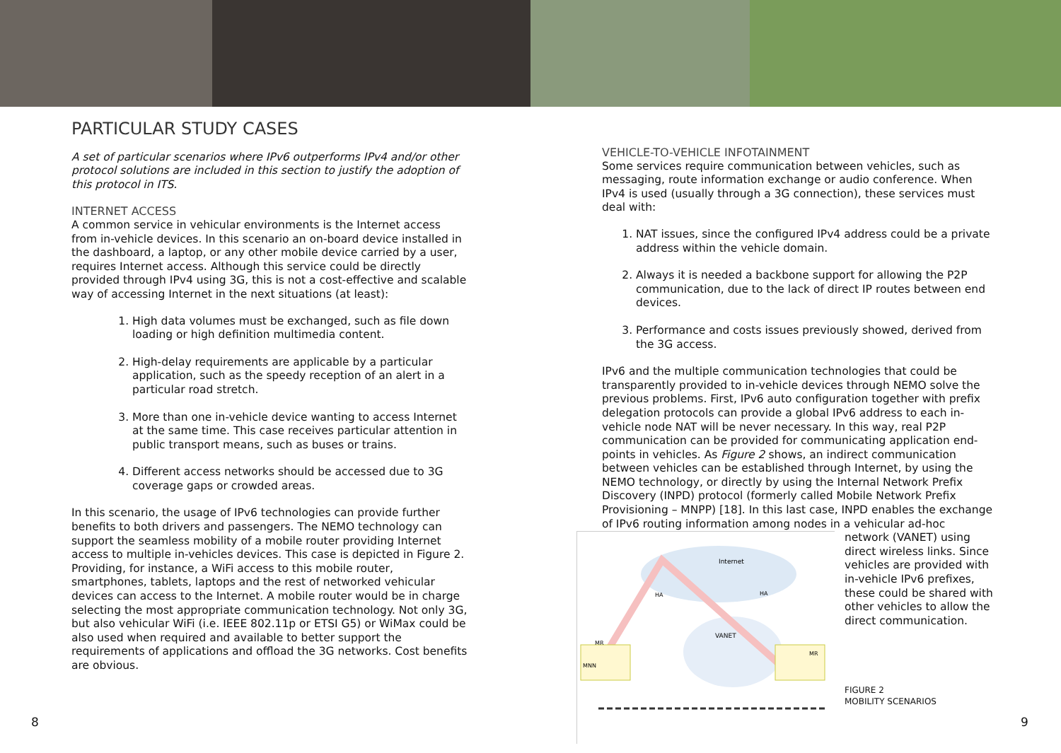PARTICULAR STUDY CASES
A set of particular scenarios where IPv6 outperforms IPv4 and/or other protocol solutions are included in this section to justify the adoption of this protocol in ITS.
INTERNET ACCESS
A common service in vehicular environments is the Internet access from in-vehicle devices. In this scenario an on-board device installed in the dashboard, a laptop, or any other mobile device carried by a user, requires Internet access. Although this service could be directly provided through IPv4 using 3G, this is not a cost-effective and scalable way of accessing Internet in the next situations (at least):
1. High data volumes must be exchanged, such as file down loading or high definition multimedia content.
2. High-delay requirements are applicable by a particular application, such as the speedy reception of an alert in a particular road stretch.
3. More than one in-vehicle device wanting to access Internet at the same time. This case receives particular attention in public transport means, such as buses or trains.
4. Different access networks should be accessed due to 3G coverage gaps or crowded areas.
In this scenario, the usage of IPv6 technologies can provide further benefits to both drivers and passengers. The NEMO technology can support the seamless mobility of a mobile router providing Internet access to multiple in-vehicles devices. This case is depicted in Figure 2. Providing, for instance, a WiFi access to this mobile router, smartphones, tablets, laptops and the rest of networked vehicular devices can access to the Internet. A mobile router would be in charge selecting the most appropriate communication technology. Not only 3G, but also vehicular WiFi (i.e. IEEE 802.11p or ETSI G5) or WiMax could be also used when required and available to better support the requirements of applications and offload the 3G networks. Cost benefits are obvious.
VEHICLE-TO-VEHICLE INFOTAINMENT
Some services require communication between vehicles, such as messaging, route information exchange or audio conference. When IPv4 is used (usually through a 3G connection), these services must deal with:
1. NAT issues, since the configured IPv4 address could be a private address within the vehicle domain.
2. Always it is needed a backbone support for allowing the P2P communication, due to the lack of direct IP routes between end devices.
3. Performance and costs issues previously showed, derived from the 3G access.
IPv6 and the multiple communication technologies that could be transparently provided to in-vehicle devices through NEMO solve the previous problems. First, IPv6 auto configuration together with prefix delegation protocols can provide a global IPv6 address to each in-vehicle node NAT will be never necessary. In this way, real P2P communication can be provided for communicating application end-points in vehicles. As Figure 2 shows, an indirect communication between vehicles can be established through Internet, by using the NEMO technology, or directly by using the Internal Network Prefix Discovery (INPD) protocol (formerly called Mobile Network Prefix Provisioning – MNPP) [18]. In this last case, INPD enables the exchange of IPv6 routing information among nodes in a vehicular ad-hoc
Internet
VANET
HA
HA
MR
MNN
MR
network (VANET) using direct wireless links. Since vehicles are provided with in-vehicle IPv6 prefixes, these could be shared with other vehicles to allow the direct communication.
FIGURE 2
MOBILITY SCENARIOS
8 9